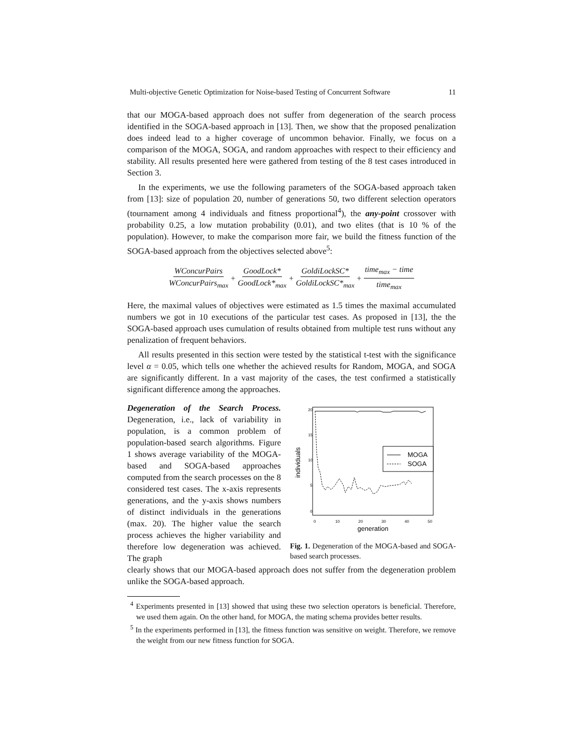Multi-objective Genetic Optimization for Noise-based Testing of Concurrent Software 11
that our MOGA-based approach does not suffer from degeneration of the search process identified in the SOGA-based approach in [13]. Then, we show that the proposed penalization does indeed lead to a higher coverage of uncommon behavior. Finally, we focus on a comparison of the MOGA, SOGA, and random approaches with respect to their efficiency and stability. All results presented here were gathered from testing of the 8 test cases introduced in Section 3.
In the experiments, we use the following parameters of the SOGA-based approach taken from [13]: size of population 20, number of generations 50, two different selection operators (tournament among 4 individuals and fitness proportional<sup>4</sup>), the any-point crossover with probability 0.25, a low mutation probability (0.01), and two elites (that is 10 % of the population). However, to make the comparison more fair, we build the fitness function of the SOGA-based approach from the objectives selected above<sup>5</sup>:
WConcurPairs WConcurPairs<sub>max</sub> + GoodLock* GoodLock*<sub>max</sub> + GoldiLockSC* GoldiLockSC*<sub>max</sub> + time<sub>max</sub> − time time<sub>max</sub>
Here, the maximal values of objectives were estimated as 1.5 times the maximal accumulated numbers we got in 10 executions of the particular test cases. As proposed in [13], the the SOGA-based approach uses cumulation of results obtained from multiple test runs without any penalization of frequent behaviors.
All results presented in this section were tested by the statistical t-test with the significance level α = 0.05, which tells one whether the achieved results for Random, MOGA, and SOGA are significantly different. In a vast majority of the cases, the test confirmed a statistically significant difference among the approaches.
Degeneration of the Search Process. Degeneration, i.e., lack of variability in population, is a common problem of population-based search algorithms. Figure 1 shows average variability of the MOGA-based and SOGA-based approaches computed from the search processes on the 8 considered test cases. The x-axis represents generations, and the y-axis shows numbers of distinct individuals in the generations (max. 20). The higher value the search process achieves the higher variability and therefore low degeneration was achieved. The graph
individuals
0
5
10
15
20
0
10
20
30
40
50
generation
MOGA
SOGA
Fig. 1. Degeneration of the MOGA-based and SOGA-based search processes.
clearly shows that our MOGA-based approach does not suffer from the degeneration problem unlike the SOGA-based approach.
<sup>4</sup> Experiments presented in [13] showed that using these two selection operators is beneficial. Therefore, we used them again. On the other hand, for MOGA, the mating schema provides better results.
<sup>5</sup> In the experiments performed in [13], the fitness function was sensitive on weight. Therefore, we remove the weight from our new fitness function for SOGA.